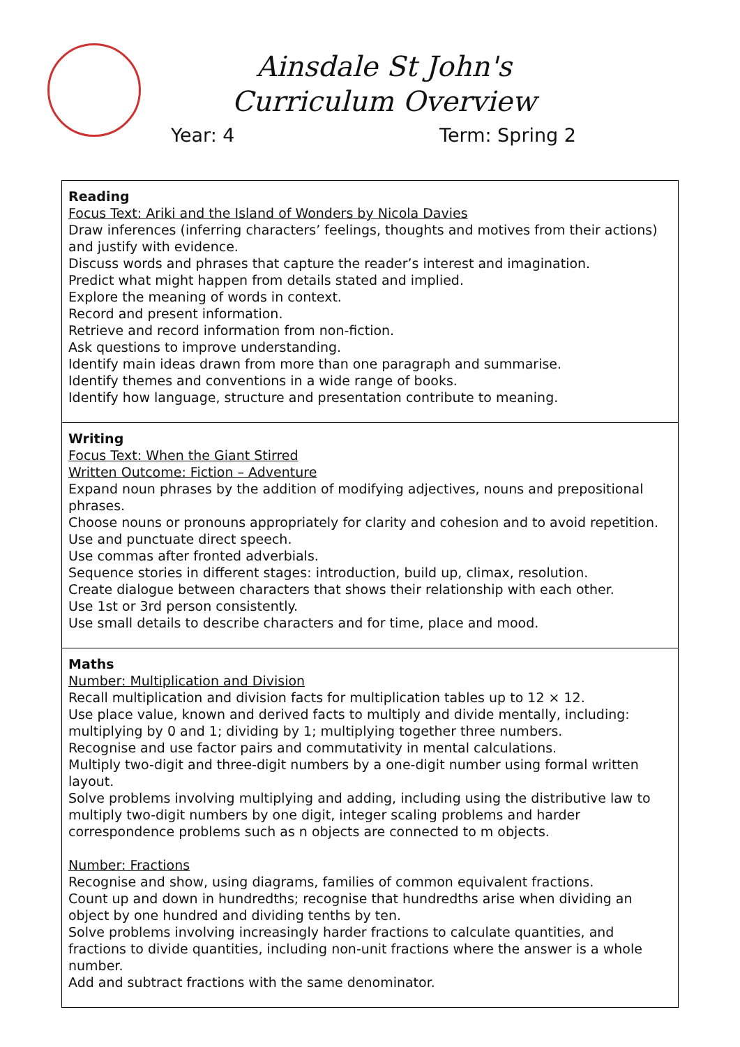Ainsdale St John's
Curriculum Overview
Year: 4 Term: Spring 2
| Reading Focus Text: Ariki and the Island of Wonders by Nicola Davies Draw inferences (inferring characters’ feelings, thoughts and motives from their actions) and justify with evidence. Discuss words and phrases that capture the reader’s interest and imagination. Predict what might happen from details stated and implied. Explore the meaning of words in context. Record and present information. Retrieve and record information from non-fiction. Ask questions to improve understanding. Identify main ideas drawn from more than one paragraph and summarise. Identify themes and conventions in a wide range of books. Identify how language, structure and presentation contribute to meaning. |
| Writing Focus Text: When the Giant Stirred Written Outcome: Fiction – Adventure Expand noun phrases by the addition of modifying adjectives, nouns and prepositional phrases. Choose nouns or pronouns appropriately for clarity and cohesion and to avoid repetition. Use and punctuate direct speech. Use commas after fronted adverbials. Sequence stories in different stages: introduction, build up, climax, resolution. Create dialogue between characters that shows their relationship with each other. Use 1st or 3rd person consistently. Use small details to describe characters and for time, place and mood. |
| Maths Number: Multiplication and Division Recall multiplication and division facts for multiplication tables up to 12 × 12. Use place value, known and derived facts to multiply and divide mentally, including: multiplying by 0 and 1; dividing by 1; multiplying together three numbers. Recognise and use factor pairs and commutativity in mental calculations. Multiply two-digit and three-digit numbers by a one-digit number using formal written layout. Solve problems involving multiplying and adding, including using the distributive law to multiply two-digit numbers by one digit, integer scaling problems and harder correspondence problems such as n objects are connected to m objects. Number: Fractions Recognise and show, using diagrams, families of common equivalent fractions. Count up and down in hundredths; recognise that hundredths arise when dividing an object by one hundred and dividing tenths by ten. Solve problems involving increasingly harder fractions to calculate quantities, and fractions to divide quantities, including non-unit fractions where the answer is a whole number. Add and subtract fractions with the same denominator. |